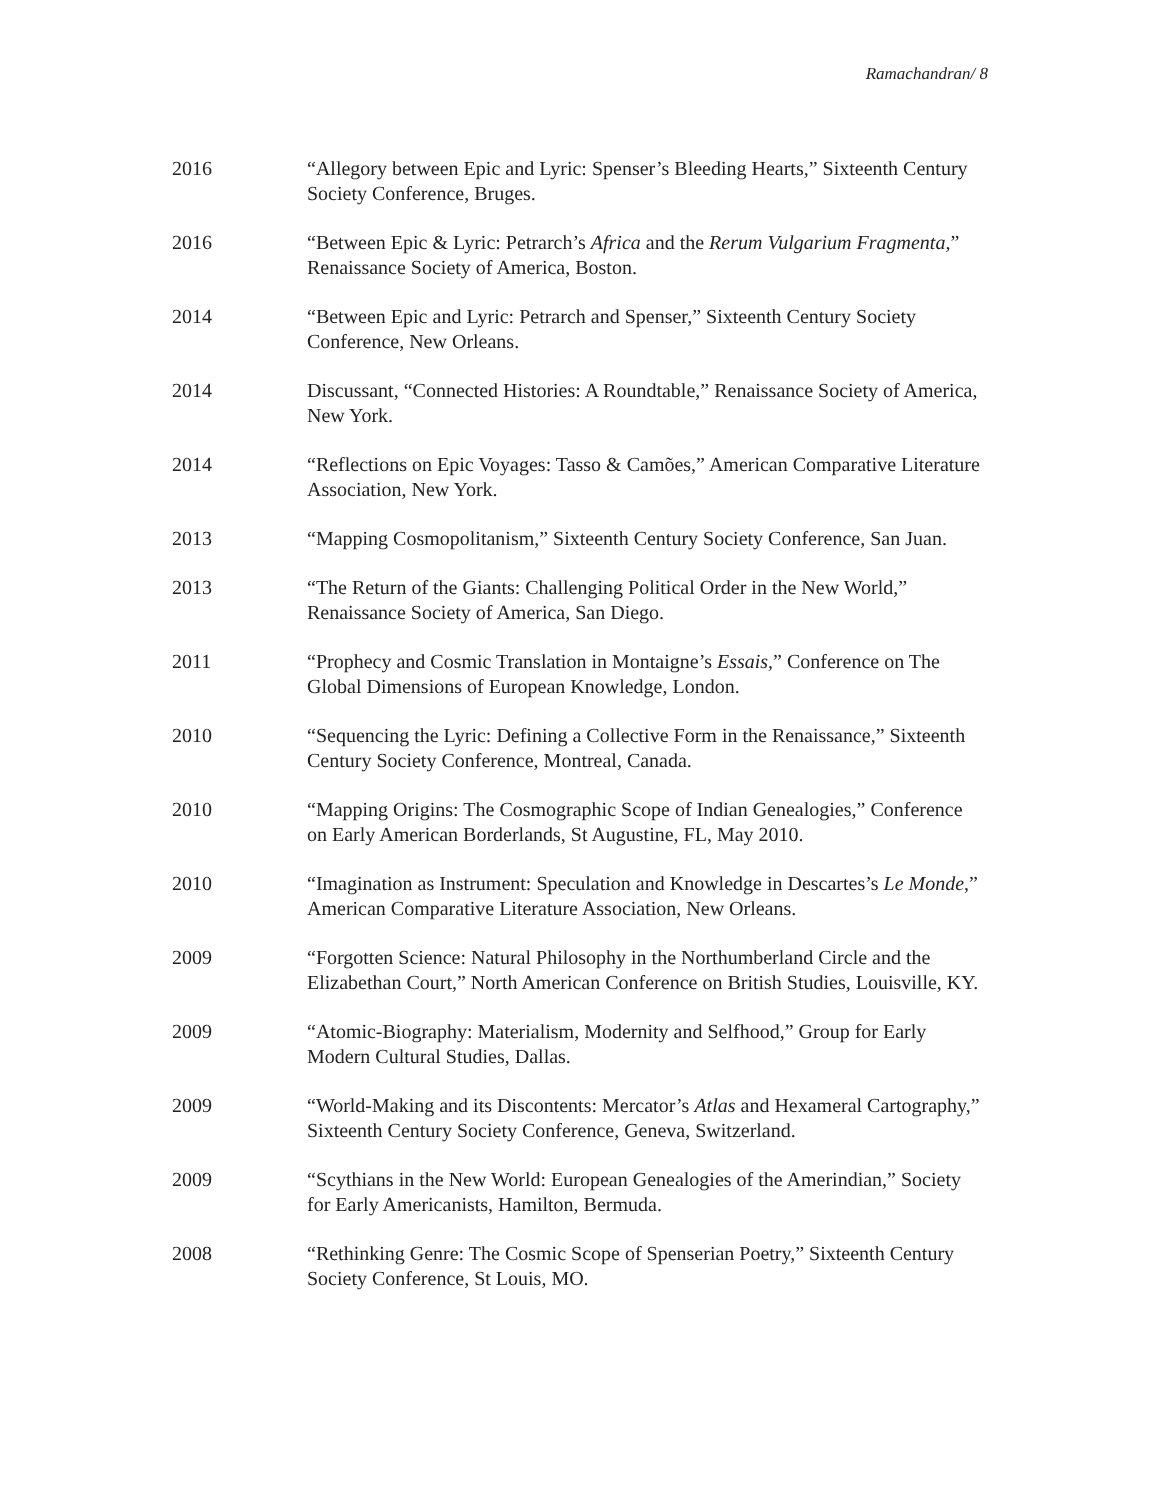Ramachandran/ 8
2016 “Allegory between Epic and Lyric: Spenser’s Bleeding Hearts,” Sixteenth Century Society Conference, Bruges.
2016 “Between Epic & Lyric: Petrarch’s Africa and the Rerum Vulgarium Fragmenta,” Renaissance Society of America, Boston.
2014 “Between Epic and Lyric: Petrarch and Spenser,” Sixteenth Century Society Conference, New Orleans.
2014 Discussant, “Connected Histories: A Roundtable,” Renaissance Society of America, New York.
2014 “Reflections on Epic Voyages: Tasso & Camões,” American Comparative Literature Association, New York.
2013 “Mapping Cosmopolitanism,” Sixteenth Century Society Conference, San Juan.
2013 “The Return of the Giants: Challenging Political Order in the New World,” Renaissance Society of America, San Diego.
2011 “Prophecy and Cosmic Translation in Montaigne’s Essais,” Conference on The Global Dimensions of European Knowledge, London.
2010 “Sequencing the Lyric: Defining a Collective Form in the Renaissance,” Sixteenth Century Society Conference, Montreal, Canada.
2010 “Mapping Origins: The Cosmographic Scope of Indian Genealogies,” Conference on Early American Borderlands, St Augustine, FL, May 2010.
2010 “Imagination as Instrument: Speculation and Knowledge in Descartes’s Le Monde,” American Comparative Literature Association, New Orleans.
2009 “Forgotten Science: Natural Philosophy in the Northumberland Circle and the Elizabethan Court,” North American Conference on British Studies, Louisville, KY.
2009 “Atomic-Biography: Materialism, Modernity and Selfhood,” Group for Early Modern Cultural Studies, Dallas.
2009 “World-Making and its Discontents: Mercator’s Atlas and Hexameral Cartography,” Sixteenth Century Society Conference, Geneva, Switzerland.
2009 “Scythians in the New World: European Genealogies of the Amerindian,” Society for Early Americanists, Hamilton, Bermuda.
2008 “Rethinking Genre: The Cosmic Scope of Spenserian Poetry,” Sixteenth Century Society Conference, St Louis, MO.